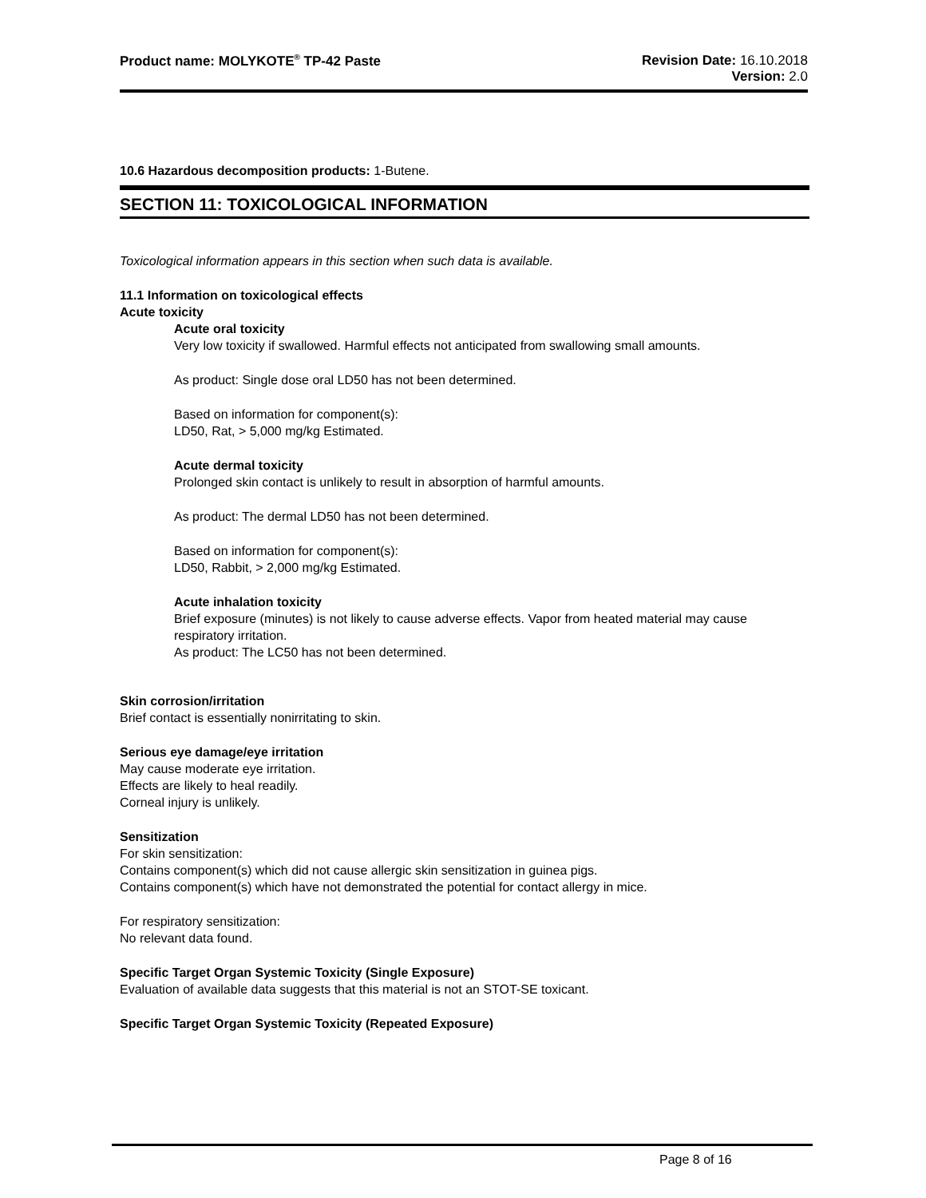Product name: MOLYKOTE<sup>®</sup> TP-42 Paste
Revision Date: 16.10.2018
Version: 2.0
10.6 Hazardous decomposition products: 1-Butene.
SECTION 11: TOXICOLOGICAL INFORMATION
Toxicological information appears in this section when such data is available.
11.1 Information on toxicological effects
Acute toxicity
Acute oral toxicity
Very low toxicity if swallowed. Harmful effects not anticipated from swallowing small amounts.
As product: Single dose oral LD50 has not been determined.
Based on information for component(s):
LD50, Rat, > 5,000 mg/kg Estimated.
Acute dermal toxicity
Prolonged skin contact is unlikely to result in absorption of harmful amounts.
As product: The dermal LD50 has not been determined.
Based on information for component(s):
LD50, Rabbit, > 2,000 mg/kg Estimated.
Acute inhalation toxicity
Brief exposure (minutes) is not likely to cause adverse effects. Vapor from heated material may cause respiratory irritation.
As product: The LC50 has not been determined.
Skin corrosion/irritation
Brief contact is essentially nonirritating to skin.
Serious eye damage/eye irritation
May cause moderate eye irritation.
Effects are likely to heal readily.
Corneal injury is unlikely.
Sensitization
For skin sensitization:
Contains component(s) which did not cause allergic skin sensitization in guinea pigs.
Contains component(s) which have not demonstrated the potential for contact allergy in mice.
For respiratory sensitization:
No relevant data found.
Specific Target Organ Systemic Toxicity (Single Exposure)
Evaluation of available data suggests that this material is not an STOT-SE toxicant.
Specific Target Organ Systemic Toxicity (Repeated Exposure)
Page 8 of 16